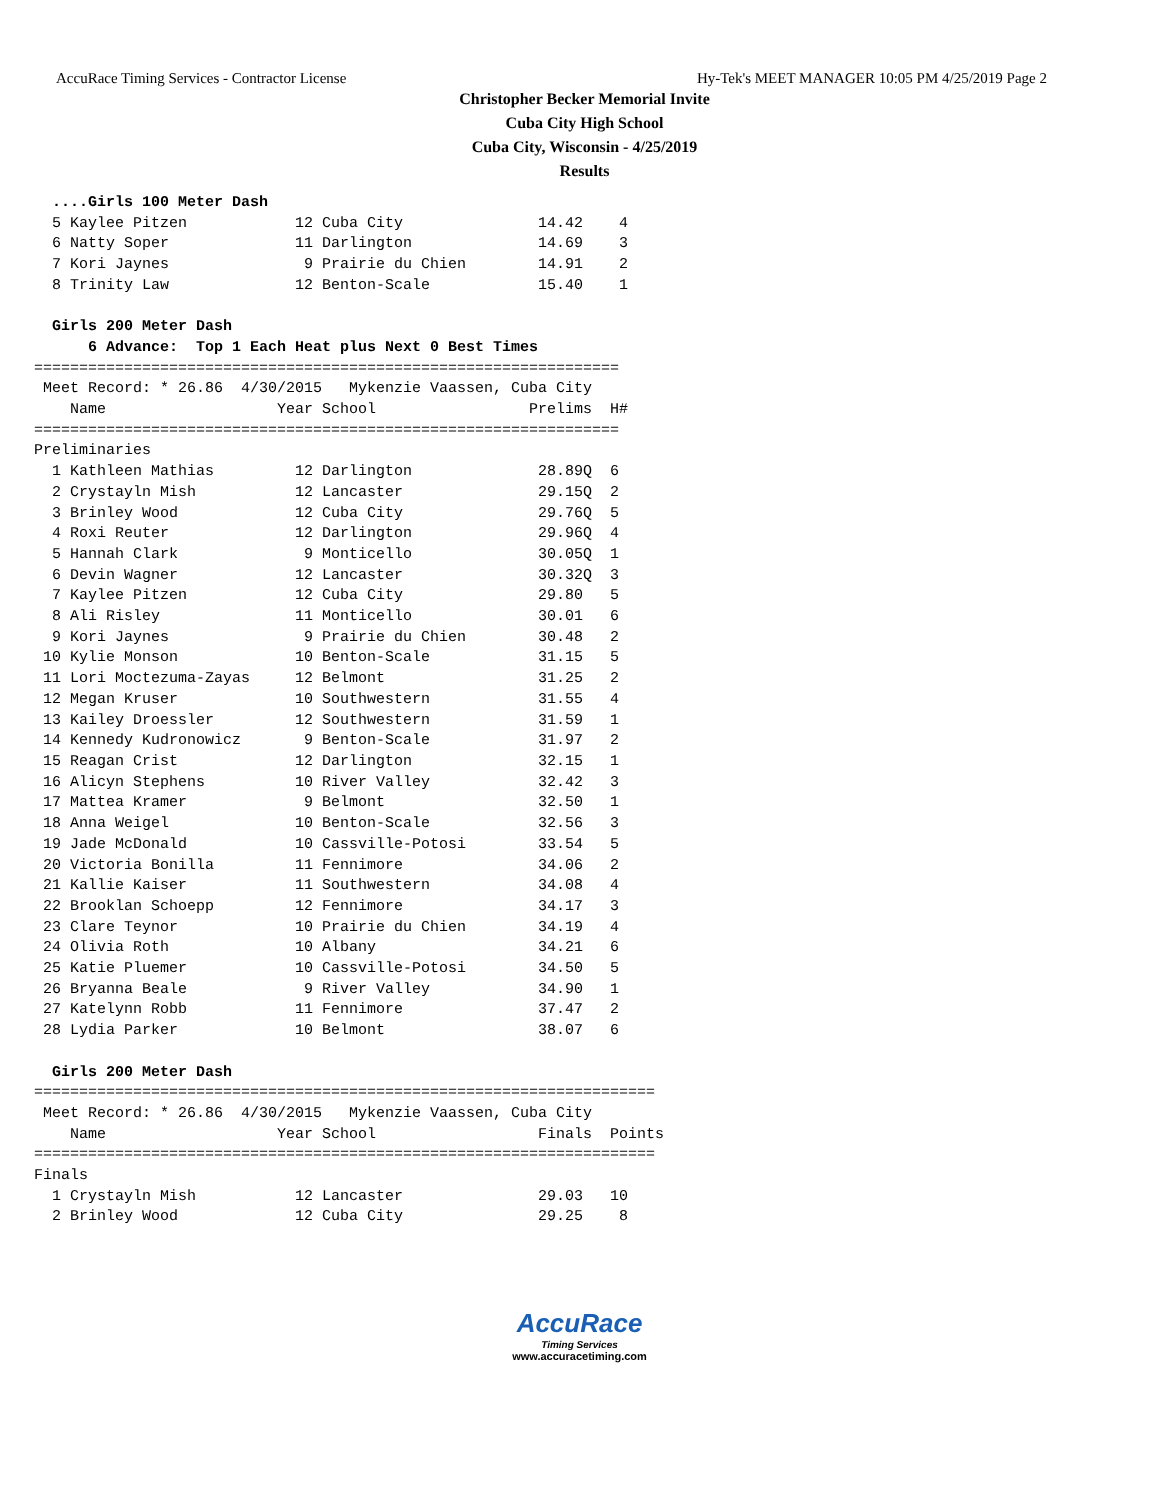AccuRace Timing Services - Contractor License Hy-Tek's MEET MANAGER 10:05 PM 4/25/2019 Page 2
Christopher Becker Memorial Invite
Cuba City High School
Cuba City, Wisconsin - 4/25/2019
Results
  ....Girls 100 Meter Dash
  5 Kaylee Pitzen            12 Cuba City               14.42    4
  6 Natty Soper              11 Darlington              14.69    3
  7 Kori Jaynes               9 Prairie du Chien        14.91    2
  8 Trinity Law              12 Benton-Scale            15.40    1

  Girls 200 Meter Dash
      6 Advance:  Top 1 Each Heat plus Next 0 Best Times
=================================================================
 Meet Record: * 26.86  4/30/2015   Mykenzie Vaassen, Cuba City
    Name                   Year School                 Prelims  H#
=================================================================
Preliminaries
  1 Kathleen Mathias         12 Darlington              28.89Q  6
  2 Crystayln Mish           12 Lancaster               29.15Q  2
  3 Brinley Wood             12 Cuba City               29.76Q  5
  4 Roxi Reuter              12 Darlington              29.96Q  4
  5 Hannah Clark              9 Monticello              30.05Q  1
  6 Devin Wagner             12 Lancaster               30.32Q  3
  7 Kaylee Pitzen            12 Cuba City               29.80   5
  8 Ali Risley               11 Monticello              30.01   6
  9 Kori Jaynes               9 Prairie du Chien        30.48   2
 10 Kylie Monson             10 Benton-Scale            31.15   5
 11 Lori Moctezuma-Zayas     12 Belmont                 31.25   2
 12 Megan Kruser             10 Southwestern            31.55   4
 13 Kailey Droessler         12 Southwestern            31.59   1
 14 Kennedy Kudronowicz       9 Benton-Scale            31.97   2
 15 Reagan Crist             12 Darlington              32.15   1
 16 Alicyn Stephens          10 River Valley            32.42   3
 17 Mattea Kramer             9 Belmont                 32.50   1
 18 Anna Weigel              10 Benton-Scale            32.56   3
 19 Jade McDonald            10 Cassville-Potosi        33.54   5
 20 Victoria Bonilla         11 Fennimore               34.06   2
 21 Kallie Kaiser            11 Southwestern            34.08   4
 22 Brooklan Schoepp         12 Fennimore               34.17   3
 23 Clare Teynor             10 Prairie du Chien        34.19   4
 24 Olivia Roth              10 Albany                  34.21   6
 25 Katie Pluemer            10 Cassville-Potosi        34.50   5
 26 Bryanna Beale             9 River Valley            34.90   1
 27 Katelynn Robb            11 Fennimore               37.47   2
 28 Lydia Parker             10 Belmont                 38.07   6

  Girls 200 Meter Dash
=====================================================================
 Meet Record: * 26.86  4/30/2015   Mykenzie Vaassen, Cuba City
    Name                   Year School                  Finals  Points
=====================================================================
Finals
  1 Crystayln Mish           12 Lancaster               29.03   10
  2 Brinley Wood             12 Cuba City               29.25    8
AccuRace
Timing Services
www.accuracetiming.com